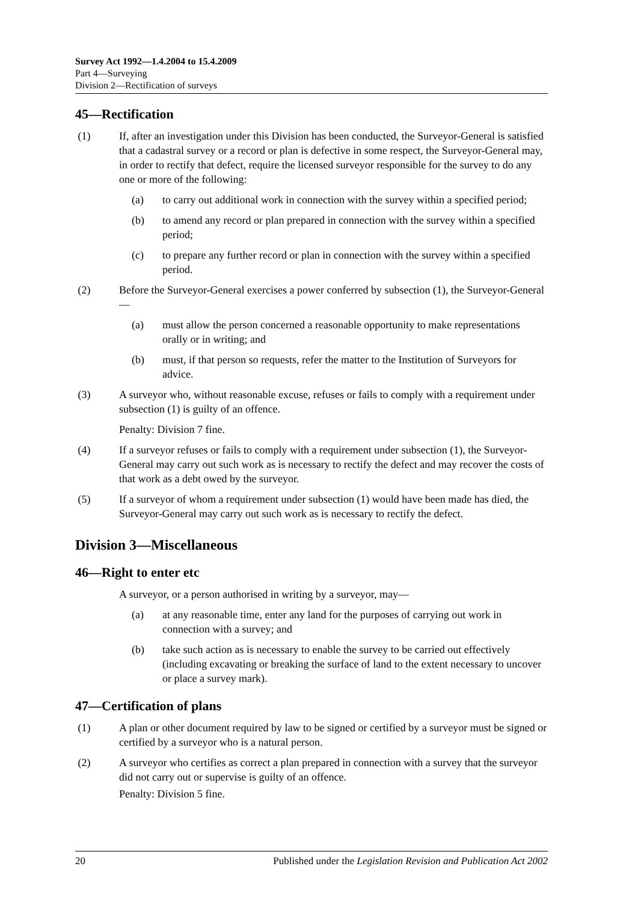Survey Act 1992—1.4.2004 to 15.4.2009
Part 4—Surveying
Division 2—Rectification of surveys
45—Rectification
(1) If, after an investigation under this Division has been conducted, the Surveyor-General is satisfied that a cadastral survey or a record or plan is defective in some respect, the Surveyor-General may, in order to rectify that defect, require the licensed surveyor responsible for the survey to do any one or more of the following:
(a) to carry out additional work in connection with the survey within a specified period;
(b) to amend any record or plan prepared in connection with the survey within a specified period;
(c) to prepare any further record or plan in connection with the survey within a specified period.
(2) Before the Surveyor-General exercises a power conferred by subsection (1), the Surveyor-General—
(a) must allow the person concerned a reasonable opportunity to make representations orally or in writing; and
(b) must, if that person so requests, refer the matter to the Institution of Surveyors for advice.
(3) A surveyor who, without reasonable excuse, refuses or fails to comply with a requirement under subsection (1) is guilty of an offence.
Penalty: Division 7 fine.
(4) If a surveyor refuses or fails to comply with a requirement under subsection (1), the Surveyor-General may carry out such work as is necessary to rectify the defect and may recover the costs of that work as a debt owed by the surveyor.
(5) If a surveyor of whom a requirement under subsection (1) would have been made has died, the Surveyor-General may carry out such work as is necessary to rectify the defect.
Division 3—Miscellaneous
46—Right to enter etc
A surveyor, or a person authorised in writing by a surveyor, may—
(a) at any reasonable time, enter any land for the purposes of carrying out work in connection with a survey; and
(b) take such action as is necessary to enable the survey to be carried out effectively (including excavating or breaking the surface of land to the extent necessary to uncover or place a survey mark).
47—Certification of plans
(1) A plan or other document required by law to be signed or certified by a surveyor must be signed or certified by a surveyor who is a natural person.
(2) A surveyor who certifies as correct a plan prepared in connection with a survey that the surveyor did not carry out or supervise is guilty of an offence.
Penalty: Division 5 fine.
20 Published under the Legislation Revision and Publication Act 2002